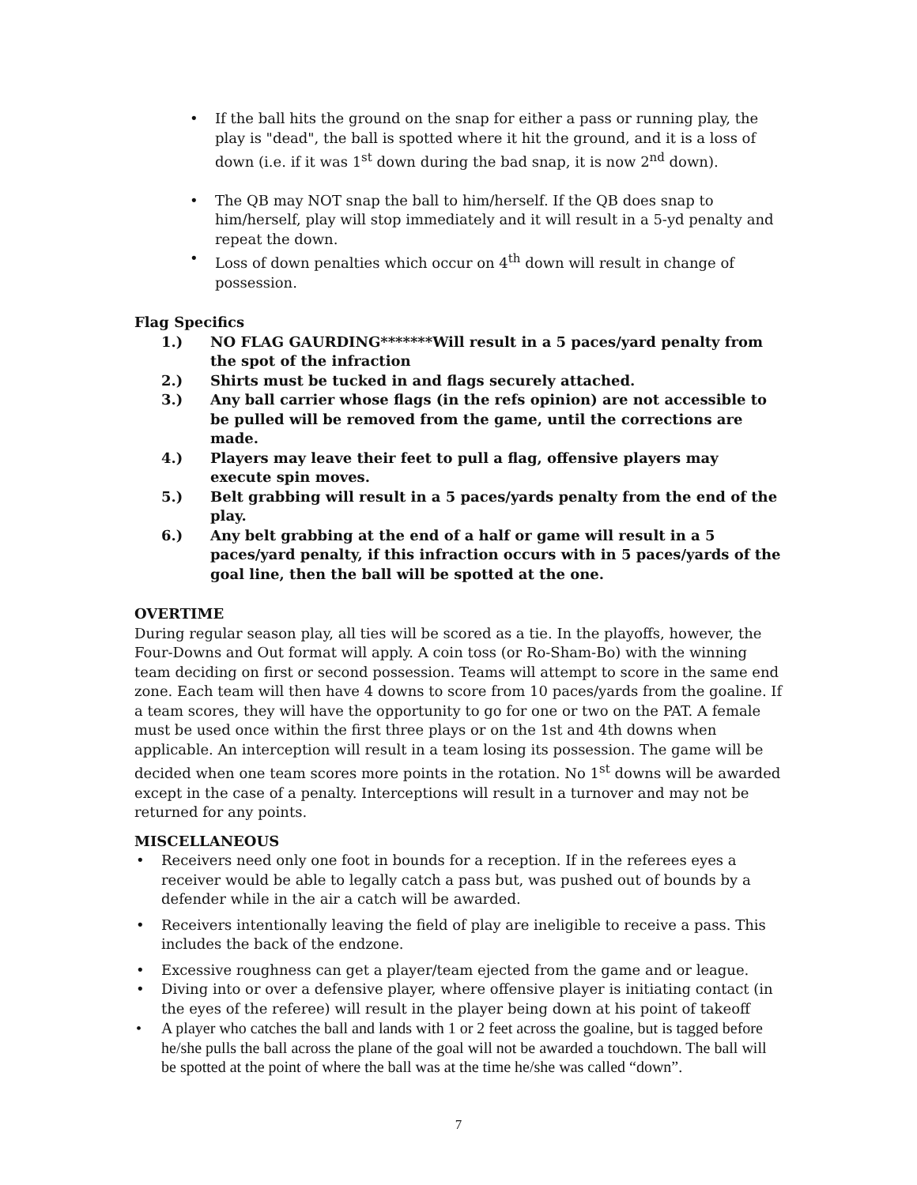• If the ball hits the ground on the snap for either a pass or running play, the play is "dead", the ball is spotted where it hit the ground, and it is a loss of down (i.e. if it was 1<sup>st</sup> down during the bad snap, it is now 2<sup>nd</sup> down).
• The QB may NOT snap the ball to him/herself. If the QB does snap to him/herself, play will stop immediately and it will result in a 5-yd penalty and repeat the down.
• Loss of down penalties which occur on 4<sup>th</sup> down will result in change of possession.
Flag Specifics
1.) NO FLAG GAURDING*******Will result in a 5 paces/yard penalty from the spot of the infraction
2.) Shirts must be tucked in and flags securely attached.
3.) Any ball carrier whose flags (in the refs opinion) are not accessible to be pulled will be removed from the game, until the corrections are made.
4.) Players may leave their feet to pull a flag, offensive players may execute spin moves.
5.) Belt grabbing will result in a 5 paces/yards penalty from the end of the play.
6.) Any belt grabbing at the end of a half or game will result in a 5 paces/yard penalty, if this infraction occurs with in 5 paces/yards of the goal line, then the ball will be spotted at the one.
OVERTIME
During regular season play, all ties will be scored as a tie. In the playoffs, however, the Four-Downs and Out format will apply. A coin toss (or Ro-Sham-Bo) with the winning team deciding on first or second possession. Teams will attempt to score in the same end zone. Each team will then have 4 downs to score from 10 paces/yards from the goaline. If a team scores, they will have the opportunity to go for one or two on the PAT. A female must be used once within the first three plays or on the 1st and 4th downs when applicable. An interception will result in a team losing its possession. The game will be decided when one team scores more points in the rotation. No 1<sup>st</sup> downs will be awarded except in the case of a penalty. Interceptions will result in a turnover and may not be returned for any points.
MISCELLANEOUS
• Receivers need only one foot in bounds for a reception. If in the referees eyes a receiver would be able to legally catch a pass but, was pushed out of bounds by a defender while in the air a catch will be awarded.
• Receivers intentionally leaving the field of play are ineligible to receive a pass. This includes the back of the endzone.
• Excessive roughness can get a player/team ejected from the game and or league.
• Diving into or over a defensive player, where offensive player is initiating contact (in the eyes of the referee) will result in the player being down at his point of takeoff
• A player who catches the ball and lands with 1 or 2 feet across the goaline, but is tagged before he/she pulls the ball across the plane of the goal will not be awarded a touchdown. The ball will be spotted at the point of where the ball was at the time he/she was called “down”.
7